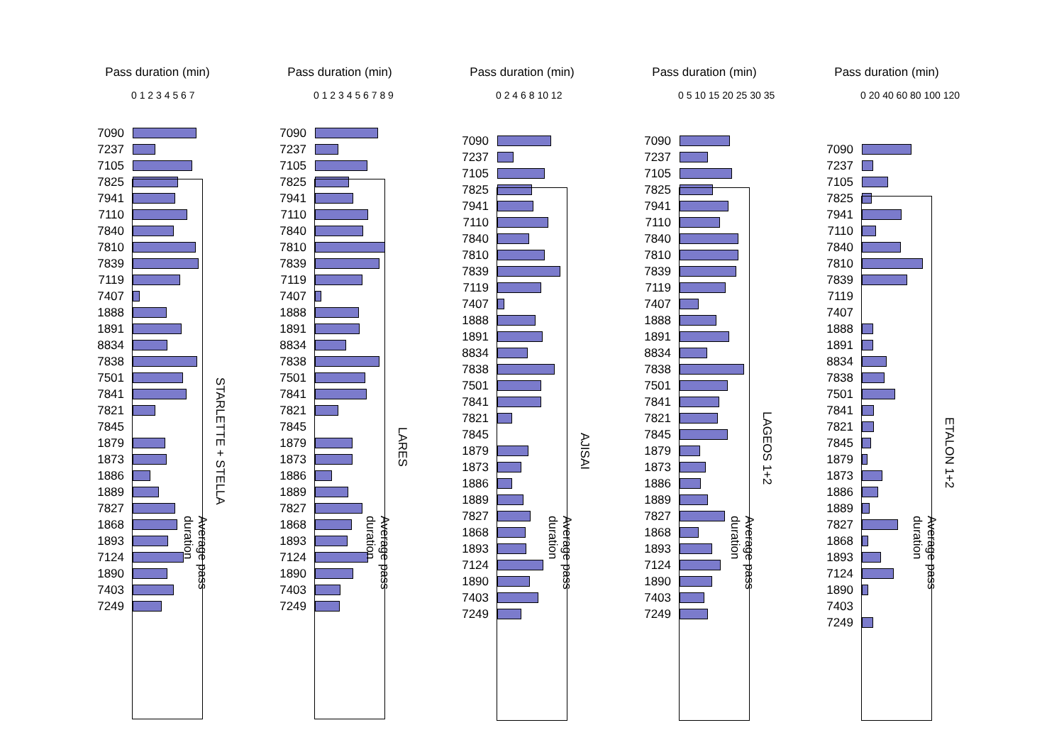Pass duration (min)
0 1 2 3 4 5 6 7
7090
7237
7105
7825
7941
7110
7840
7810
7839
7119
7407
1888
1891
8834
7838
7501
7841
7821
7845
1879
1873
1886
1889
7827
1868
1893
7124
1890
7403
7249
STARLETTE + STELLA
Average pass duration
Pass duration (min)
0 1 2 3 4 5 6 7 8 9
7090
7237
7105
7825
7941
7110
7840
7810
7839
7119
7407
1888
1891
8834
7838
7501
7841
7821
7845
1879
1873
1886
1889
7827
1868
1893
7124
1890
7403
7249
LARES
Average pass duration
Pass duration (min)
0 2 4 6 8 10 12
7090
7237
7105
7825
7941
7110
7840
7810
7839
7119
7407
1888
1891
8834
7838
7501
7841
7821
7845
1879
1873
1886
1889
7827
1868
1893
7124
1890
7403
7249
AJISAI
Average pass duration
Pass duration (min)
0 5 10 15 20 25 30 35
7090
7237
7105
7825
7941
7110
7840
7810
7839
7119
7407
1888
1891
8834
7838
7501
7841
7821
7845
1879
1873
1886
1889
7827
1868
1893
7124
1890
7403
7249
LAGEOS 1+2
Average pass duration
Pass duration (min)
0 20 40 60 80 100 120
7090
7237
7105
7825
7941
7110
7840
7810
7839
7119
7407
1888
1891
8834
7838
7501
7841
7821
7845
1879
1873
1886
1889
7827
1868
1893
7124
1890
7403
7249
ETALON 1+2
Average pass duration